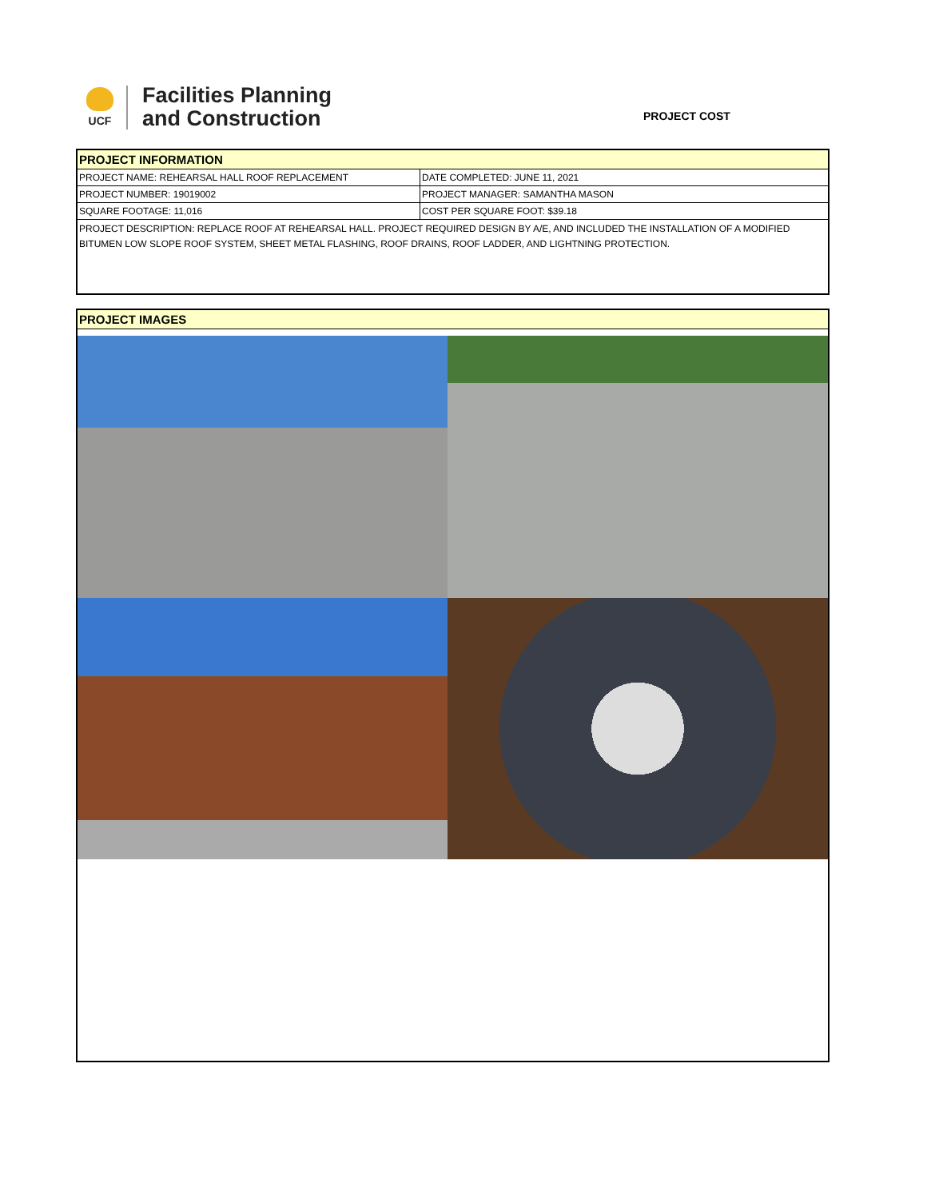UCF
Facilities Planning
and Construction
PROJECT COST
PROJECT INFORMATION
| PROJECT NAME: REHEARSAL HALL ROOF REPLACEMENT | DATE COMPLETED: JUNE 11, 2021 |
| PROJECT NUMBER: 19019002 | PROJECT MANAGER: SAMANTHA MASON |
| SQUARE FOOTAGE: 11,016 | COST PER SQUARE FOOT: $39.18 |
PROJECT DESCRIPTION: REPLACE ROOF AT REHEARSAL HALL. PROJECT REQUIRED DESIGN BY A/E, AND INCLUDED THE INSTALLATION OF A MODIFIED BITUMEN LOW SLOPE ROOF SYSTEM, SHEET METAL FLASHING, ROOF DRAINS, ROOF LADDER, AND LIGHTNING PROTECTION.
PROJECT IMAGES